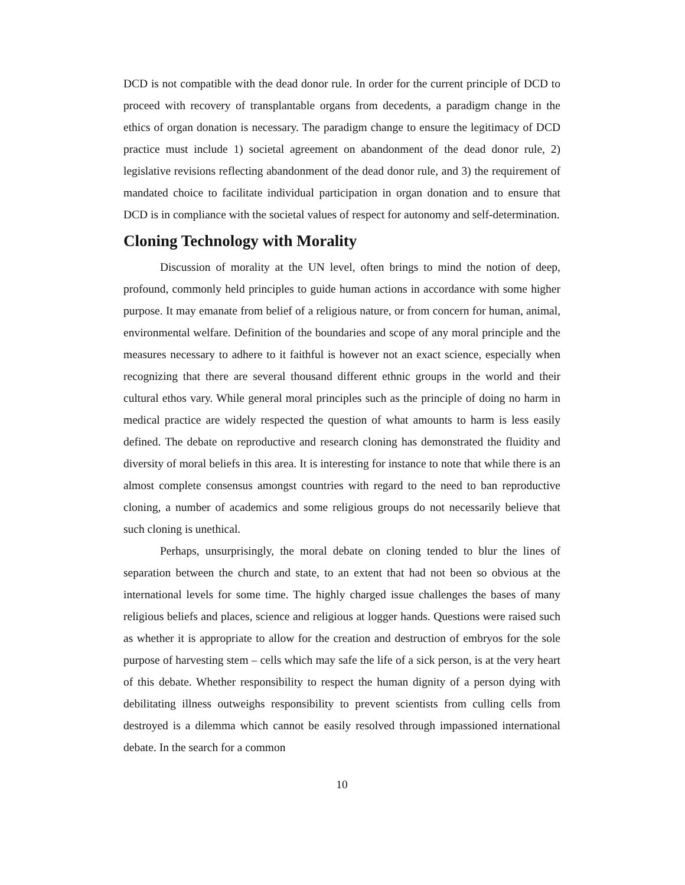DCD is not compatible with the dead donor rule. In order for the current principle of DCD to proceed with recovery of transplantable organs from decedents, a paradigm change in the ethics of organ donation is necessary. The paradigm change to ensure the legitimacy of DCD practice must include 1) societal agreement on abandonment of the dead donor rule, 2) legislative revisions reflecting abandonment of the dead donor rule, and 3) the requirement of mandated choice to facilitate individual participation in organ donation and to ensure that DCD is in compliance with the societal values of respect for autonomy and self-determination.
Cloning Technology with Morality
Discussion of morality at the UN level, often brings to mind the notion of deep, profound, commonly held principles to guide human actions in accordance with some higher purpose. It may emanate from belief of a religious nature, or from concern for human, animal, environmental welfare. Definition of the boundaries and scope of any moral principle and the measures necessary to adhere to it faithful is however not an exact science, especially when recognizing that there are several thousand different ethnic groups in the world and their cultural ethos vary. While general moral principles such as the principle of doing no harm in medical practice are widely respected the question of what amounts to harm is less easily defined. The debate on reproductive and research cloning has demonstrated the fluidity and diversity of moral beliefs in this area. It is interesting for instance to note that while there is an almost complete consensus amongst countries with regard to the need to ban reproductive cloning, a number of academics and some religious groups do not necessarily believe that such cloning is unethical.
Perhaps, unsurprisingly, the moral debate on cloning tended to blur the lines of separation between the church and state, to an extent that had not been so obvious at the international levels for some time. The highly charged issue challenges the bases of many religious beliefs and places, science and religious at logger hands. Questions were raised such as whether it is appropriate to allow for the creation and destruction of embryos for the sole purpose of harvesting stem – cells which may safe the life of a sick person, is at the very heart of this debate. Whether responsibility to respect the human dignity of a person dying with debilitating illness outweighs responsibility to prevent scientists from culling cells from destroyed is a dilemma which cannot be easily resolved through impassioned international debate. In the search for a common
10